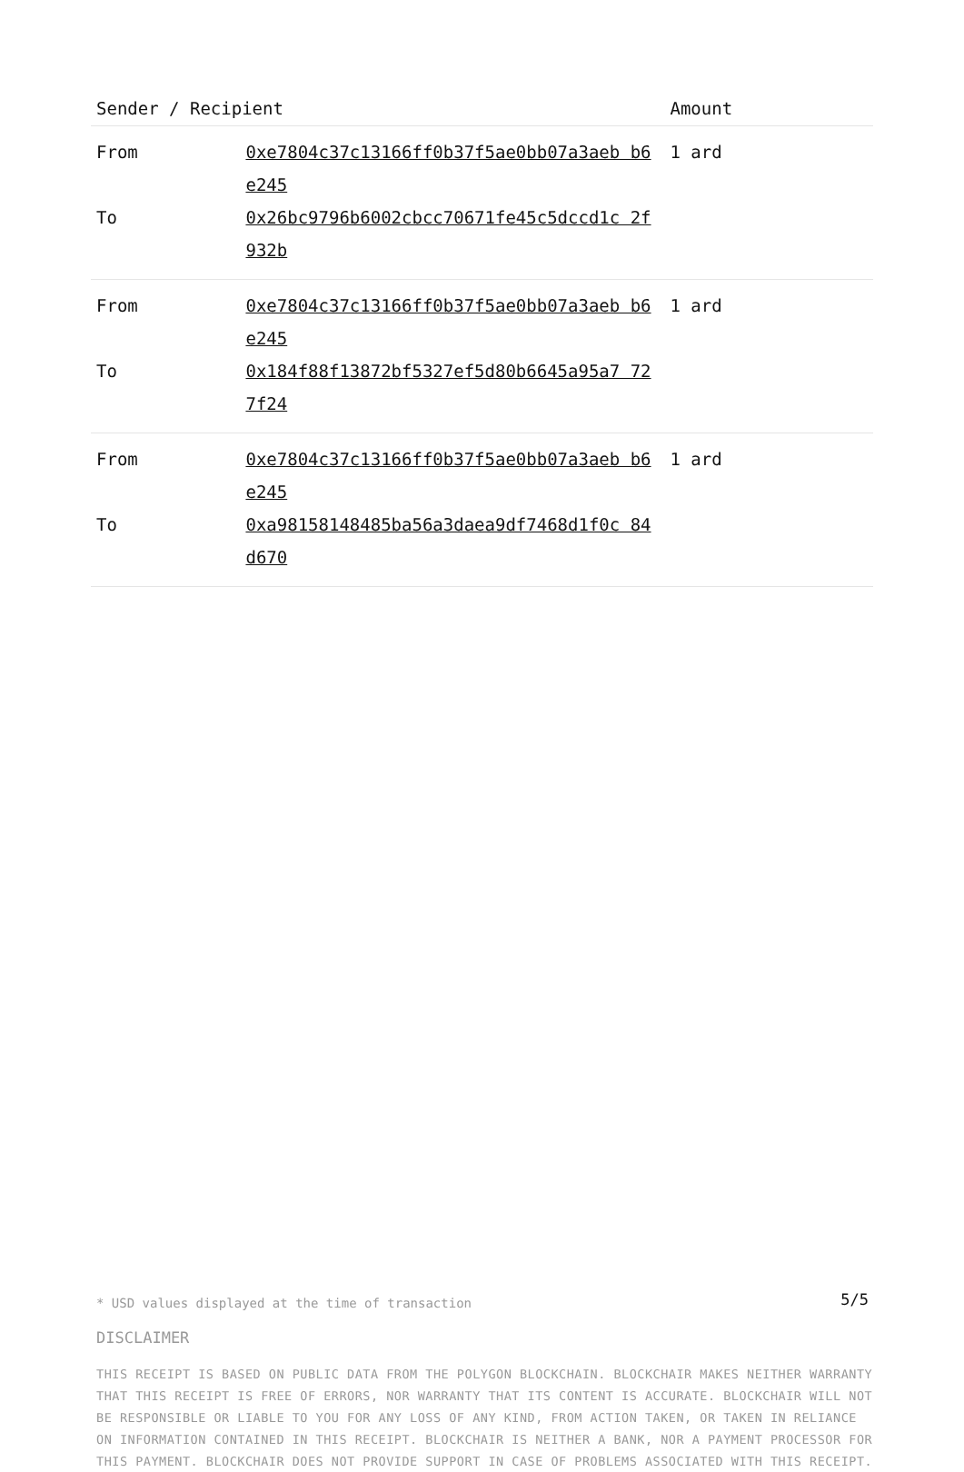| Sender / Recipient | | Amount |
| --- | --- | --- |
| From | 0xe7804c37c13166ff0b37f5ae0bb07a3aeb b6e245 | 1 ard |
| To | 0x26bc9796b6002cbcc70671fe45c5dccd1c 2f932b | |
| From | 0xe7804c37c13166ff0b37f5ae0bb07a3aeb b6e245 | 1 ard |
| To | 0x184f88f13872bf5327ef5d80b6645a95a7 727f24 | |
| From | 0xe7804c37c13166ff0b37f5ae0bb07a3aeb b6e245 | 1 ard |
| To | 0xa98158148485ba56a3daea9df7468d1f0c 84d670 | |
* USD values displayed at the time of transaction
DISCLAIMER
THIS RECEIPT IS BASED ON PUBLIC DATA FROM THE POLYGON BLOCKCHAIN. BLOCKCHAIR MAKES NEITHER WARRANTY THAT THIS RECEIPT IS FREE OF ERRORS, NOR WARRANTY THAT ITS CONTENT IS ACCURATE. BLOCKCHAIR WILL NOT BE RESPONSIBLE OR LIABLE TO YOU FOR ANY LOSS OF ANY KIND, FROM ACTION TAKEN, OR TAKEN IN RELIANCE ON INFORMATION CONTAINED IN THIS RECEIPT. BLOCKCHAIR IS NEITHER A BANK, NOR A PAYMENT PROCESSOR FOR THIS PAYMENT. BLOCKCHAIR DOES NOT PROVIDE SUPPORT IN CASE OF PROBLEMS ASSOCIATED WITH THIS RECEIPT.
5/5